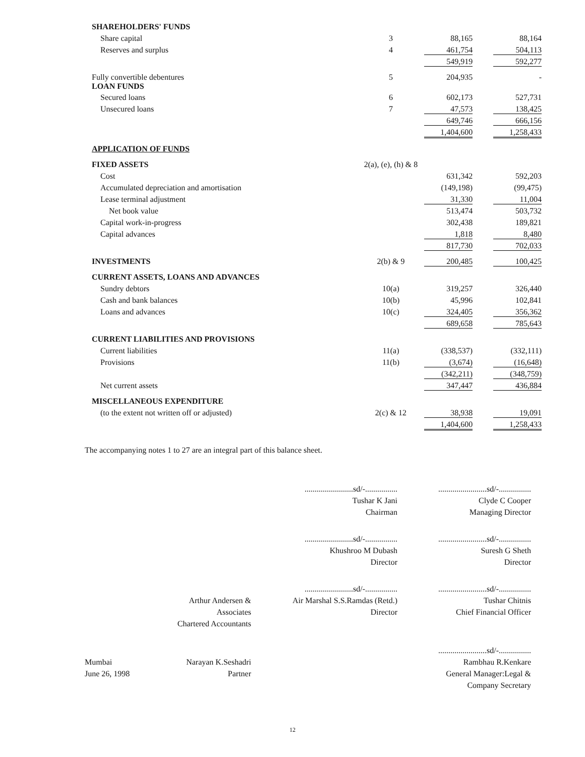| SHAREHOLDERS' FUNDS | | | | |
| Share capital | 3 | 88,165 | | 88,164 |
| Reserves and surplus | 4 | 461,754 | | 504,113 |
| | | 549,919 | | 592,277 |
| Fully convertible debentures LOAN FUNDS | 5 | 204,935 | | - |
| Secured loans | 6 | 602,173 | | 527,731 |
| Unsecured loans | 7 | 47,573 | | 138,425 |
| | | 649,746 | | 666,156 |
| | | 1,404,600 | | 1,258,433 |
| APPLICATION OF FUNDS | | | | |
| FIXED ASSETS | 2(a), (e), (h) & 8 | | | |
| Cost | | 631,342 | | 592,203 |
| Accumulated depreciation and amortisation | | (149,198) | | (99,475) |
| Lease terminal adjustment | | 31,330 | | 11,004 |
| Net book value | | 513,474 | | 503,732 |
| Capital work-in-progress | | 302,438 | | 189,821 |
| Capital advances | | 1,818 | | 8,480 |
| | | 817,730 | | 702,033 |
| INVESTMENTS | 2(b) & 9 | 200,485 | | 100,425 |
| CURRENT ASSETS, LOANS AND ADVANCES | | | | |
| Sundry debtors | 10(a) | 319,257 | | 326,440 |
| Cash and bank balances | 10(b) | 45,996 | | 102,841 |
| Loans and advances | 10(c) | 324,405 | | 356,362 |
| | | 689,658 | | 785,643 |
| CURRENT LIABILITIES AND PROVISIONS | | | | |
| Current liabilities | 11(a) | (338,537) | | (332,111) |
| Provisions | 11(b) | (3,674) | | (16,648) |
| | | (342,211) | | (348,759) |
| Net current assets | | 347,447 | | 436,884 |
| MISCELLANEOUS EXPENDITURE | | | | |
| (to the extent not written off or adjusted) | 2(c) & 12 | 38,938 | | 19,091 |
| | | 1,404,600 | | 1,258,433 |
The accompanying notes 1 to 27 are an integral part of this balance sheet.
........................sd/-................
Tushar K Jani
Chairman
........................sd/-................
Clyde C Cooper
Managing Director
........................sd/-................
Khushroo M Dubash
Director
........................sd/-................
Suresh G Sheth
Director
Arthur Andersen & Associates
Chartered Accountants
........................sd/-................
Air Marshal S.S.Ramdas (Retd.)
Director
........................sd/-................
Tushar Chitnis
Chief Financial Officer
Mumbai
June 26, 1998
Narayan K.Seshadri
Partner
........................sd/-................
Rambhau R.Kenkare
General Manager:Legal &
Company Secretary
12